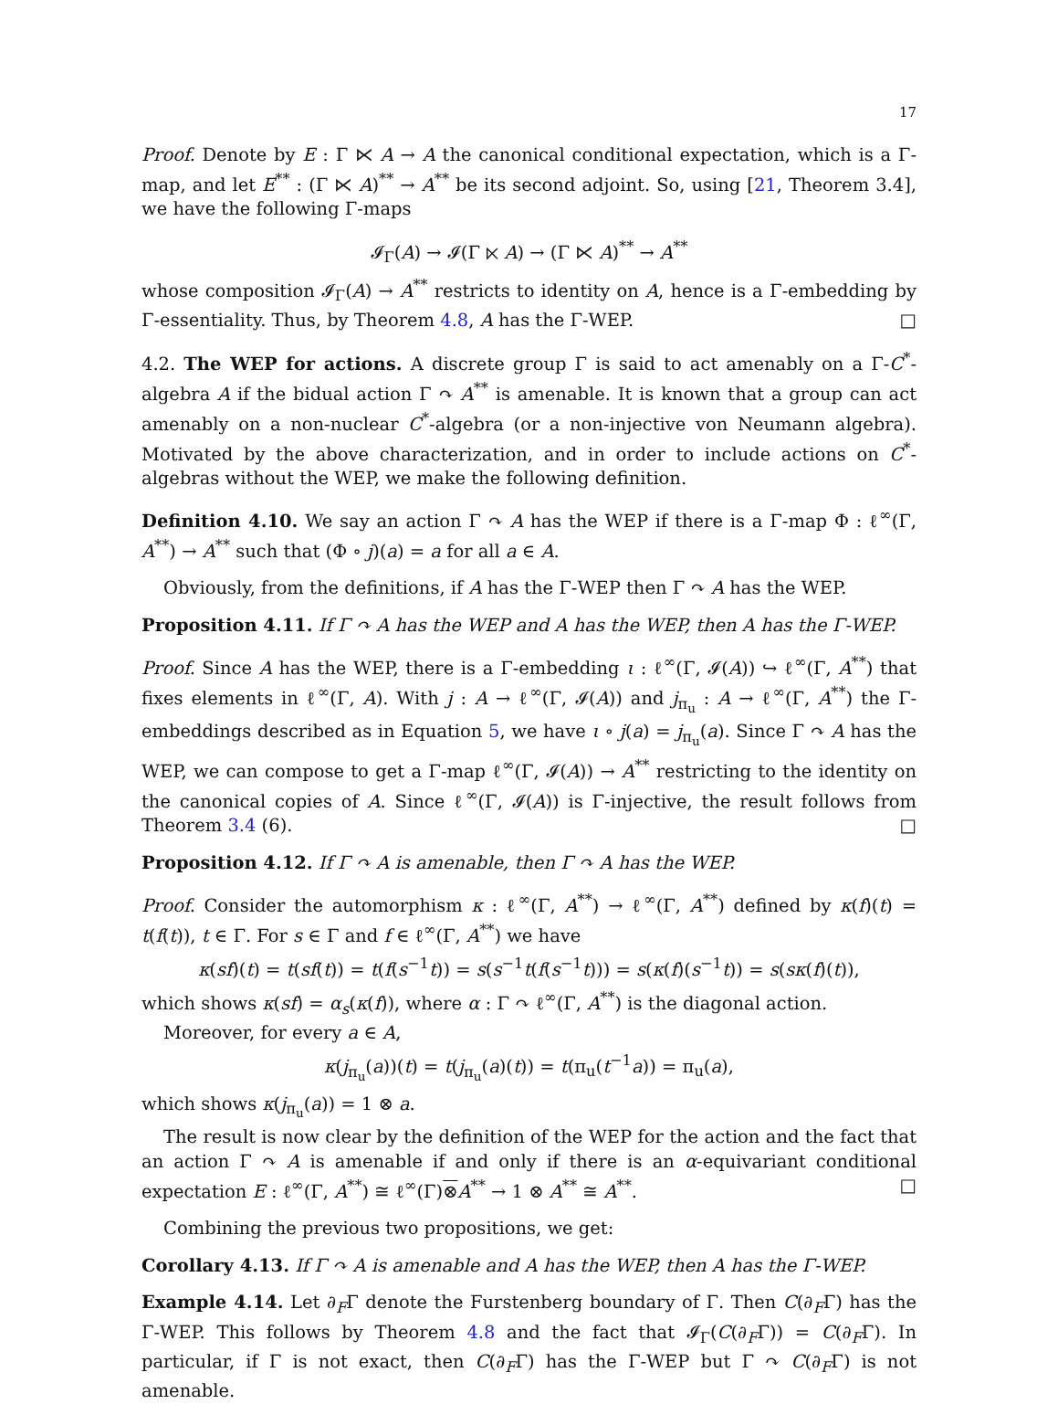17
Proof. Denote by E : Γ ⋉ A → A the canonical conditional expectation, which is a Γ-map, and let E<sup>**</sup> : (Γ ⋉ A)<sup>**</sup> → A<sup>**</sup> be its second adjoint. So, using [21, Theorem 3.4], we have the following Γ-maps
𝓘<sub>Γ</sub>(A) → 𝓘(Γ ⋉ A) → (Γ ⋉ A)<sup>**</sup> → A<sup>**</sup>
whose composition 𝓘<sub>Γ</sub>(A) → A<sup>**</sup> restricts to identity on A, hence is a Γ-embedding by Γ-essentiality. Thus, by Theorem 4.8, A has the Γ-WEP. □
4.2. The WEP for actions. A discrete group Γ is said to act amenably on a Γ-C<sup>*</sup>-algebra A if the bidual action Γ ↷ A<sup>**</sup> is amenable. It is known that a group can act amenably on a non-nuclear C<sup>*</sup>-algebra (or a non-injective von Neumann algebra). Motivated by the above characterization, and in order to include actions on C<sup>*</sup>-algebras without the WEP, we make the following definition.
Definition 4.10. We say an action Γ ↷ A has the WEP if there is a Γ-map Φ : ℓ<sup>∞</sup>(Γ, A<sup>**</sup>) → A<sup>**</sup> such that (Φ ∘ j)(a) = a for all a ∈ A.
Obviously, from the definitions, if A has the Γ-WEP then Γ ↷ A has the WEP.
Proposition 4.11. If Γ ↷ A has the WEP and A has the WEP, then A has the Γ-WEP.
Proof. Since A has the WEP, there is a Γ-embedding ι : ℓ<sup>∞</sup>(Γ, 𝓘(A)) ↪ ℓ<sup>∞</sup>(Γ, A<sup>**</sup>) that fixes elements in ℓ<sup>∞</sup>(Γ, A). With j : A → ℓ<sup>∞</sup>(Γ, 𝓘(A)) and j<sub>π<sub>u</sub></sub> : A → ℓ<sup>∞</sup>(Γ, A<sup>**</sup>) the Γ-embeddings described as in Equation 5, we have ι ∘ j(a) = j<sub>π<sub>u</sub></sub>(a). Since Γ ↷ A has the WEP, we can compose to get a Γ-map ℓ<sup>∞</sup>(Γ, 𝓘(A)) → A<sup>**</sup> restricting to the identity on the canonical copies of A. Since ℓ<sup>∞</sup>(Γ, 𝓘(A)) is Γ-injective, the result follows from Theorem 3.4 (6). □
Proposition 4.12. If Γ ↷ A is amenable, then Γ ↷ A has the WEP.
Proof. Consider the automorphism κ : ℓ<sup>∞</sup>(Γ, A<sup>**</sup>) → ℓ<sup>∞</sup>(Γ, A<sup>**</sup>) defined by κ(f)(t) = t(f(t)), t ∈ Γ. For s ∈ Γ and f ∈ ℓ<sup>∞</sup>(Γ, A<sup>**</sup>) we have
κ(sf)(t) = t(sf(t)) = t(f(s<sup>−1</sup>t)) = s(s<sup>−1</sup>t(f(s<sup>−1</sup>t))) = s(κ(f)(s<sup>−1</sup>t)) = s(sκ(f)(t)),
which shows κ(sf) = α<sub>s</sub>(κ(f)), where α : Γ ↷ ℓ<sup>∞</sup>(Γ, A<sup>**</sup>) is the diagonal action.
Moreover, for every a ∈ A,
κ(j<sub>π<sub>u</sub></sub>(a))(t) = t(j<sub>π<sub>u</sub></sub>(a)(t)) = t(π<sub>u</sub>(t<sup>−1</sup>a)) = π<sub>u</sub>(a),
which shows κ(j<sub>π<sub>u</sub></sub>(a)) = 1 ⊗ a.
The result is now clear by the definition of the WEP for the action and the fact that an action Γ ↷ A is amenable if and only if there is an α-equivariant conditional expectation E : ℓ<sup>∞</sup>(Γ, A<sup>**</sup>) ≅ ℓ<sup>∞</sup>(Γ)⊗A<sup>**</sup> → 1 ⊗ A<sup>**</sup> ≅ A<sup>**</sup>. □
Combining the previous two propositions, we get:
Corollary 4.13. If Γ ↷ A is amenable and A has the WEP, then A has the Γ-WEP.
Example 4.14. Let ∂<sub>F</sub>Γ denote the Furstenberg boundary of Γ. Then C(∂<sub>F</sub>Γ) has the Γ-WEP. This follows by Theorem 4.8 and the fact that 𝓘<sub>Γ</sub>(C(∂<sub>F</sub>Γ)) = C(∂<sub>F</sub>Γ). In particular, if Γ is not exact, then C(∂<sub>F</sub>Γ) has the Γ-WEP but Γ ↷ C(∂<sub>F</sub>Γ) is not amenable.